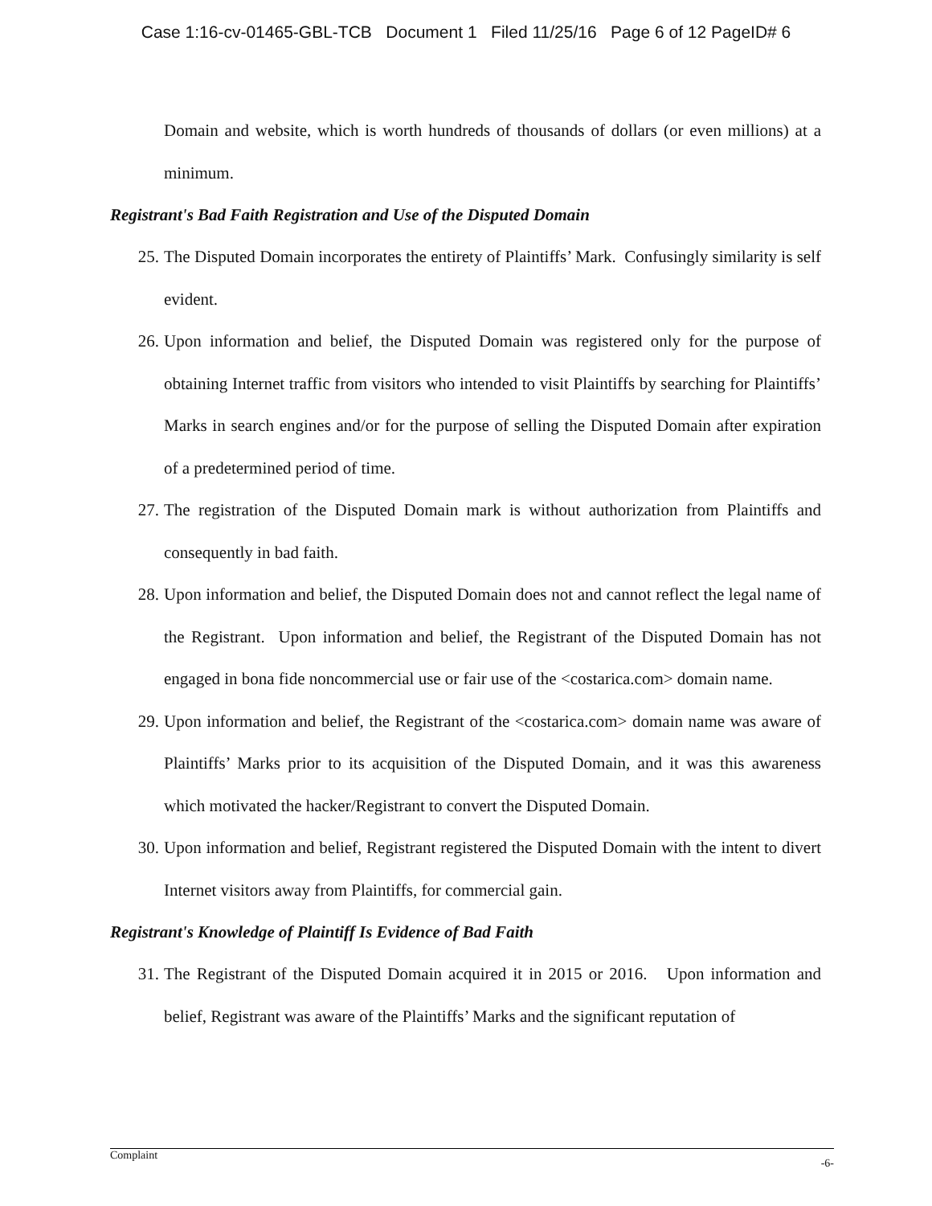Case 1:16-cv-01465-GBL-TCB Document 1 Filed 11/25/16 Page 6 of 12 PageID# 6
Domain and website, which is worth hundreds of thousands of dollars (or even millions) at a minimum.
Registrant's Bad Faith Registration and Use of the Disputed Domain
25. The Disputed Domain incorporates the entirety of Plaintiffs’ Mark. Confusingly similarity is self evident.
26. Upon information and belief, the Disputed Domain was registered only for the purpose of obtaining Internet traffic from visitors who intended to visit Plaintiffs by searching for Plaintiffs’ Marks in search engines and/or for the purpose of selling the Disputed Domain after expiration of a predetermined period of time.
27. The registration of the Disputed Domain mark is without authorization from Plaintiffs and consequently in bad faith.
28. Upon information and belief, the Disputed Domain does not and cannot reflect the legal name of the Registrant. Upon information and belief, the Registrant of the Disputed Domain has not engaged in bona fide noncommercial use or fair use of the <costarica.com> domain name.
29. Upon information and belief, the Registrant of the <costarica.com> domain name was aware of Plaintiffs’ Marks prior to its acquisition of the Disputed Domain, and it was this awareness which motivated the hacker/Registrant to convert the Disputed Domain.
30. Upon information and belief, Registrant registered the Disputed Domain with the intent to divert Internet visitors away from Plaintiffs, for commercial gain.
Registrant's Knowledge of Plaintiff Is Evidence of Bad Faith
31. The Registrant of the Disputed Domain acquired it in 2015 or 2016. Upon information and belief, Registrant was aware of the Plaintiffs’ Marks and the significant reputation of
Complaint -6-